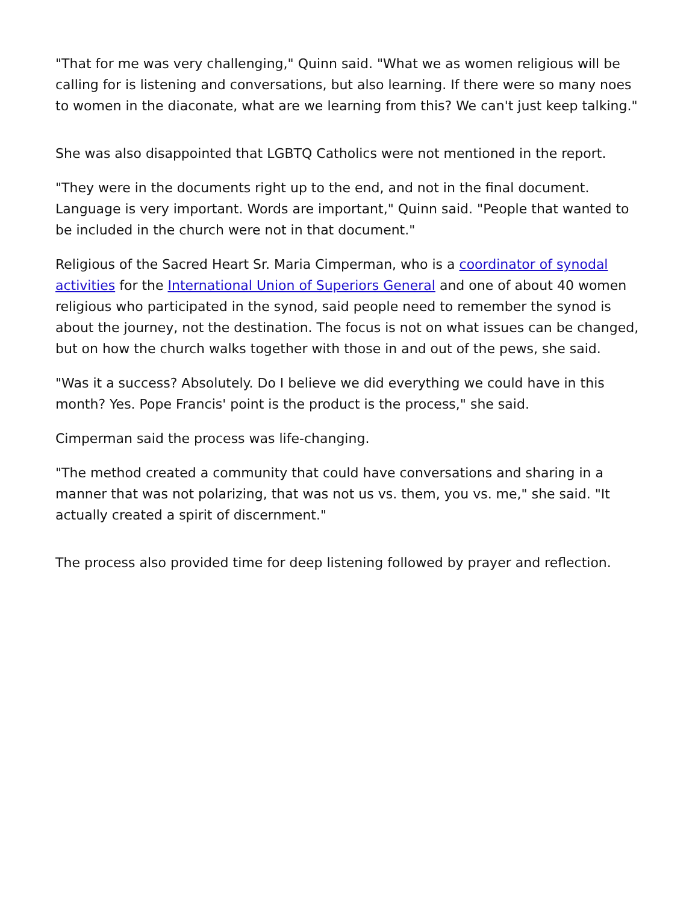"That for me was very challenging," Quinn said. "What we as women religious will be calling for is listening and conversations, but also learning. If there were so many noes to women in the diaconate, what are we learning from this? We can't just keep talking."
She was also disappointed that LGBTQ Catholics were not mentioned in the report.
"They were in the documents right up to the end, and not in the final document. Language is very important. Words are important," Quinn said. "People that wanted to be included in the church were not in that document."
Religious of the Sacred Heart Sr. Maria Cimperman, who is a coordinator of synodal activities for the International Union of Superiors General and one of about 40 women religious who participated in the synod, said people need to remember the synod is about the journey, not the destination. The focus is not on what issues can be changed, but on how the church walks together with those in and out of the pews, she said.
"Was it a success? Absolutely. Do I believe we did everything we could have in this month? Yes. Pope Francis' point is the product is the process," she said.
Cimperman said the process was life-changing.
"The method created a community that could have conversations and sharing in a manner that was not polarizing, that was not us vs. them, you vs. me," she said. "It actually created a spirit of discernment."
The process also provided time for deep listening followed by prayer and reflection.